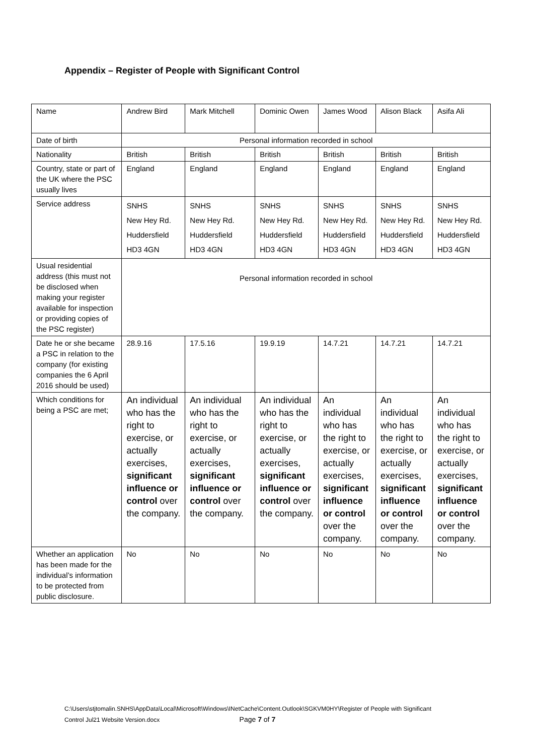Appendix – Register of People with Significant Control
| Name | Andrew Bird | Mark Mitchell | Dominic Owen | James Wood | Alison Black | Asifa Ali |
| Date of birth | Personal information recorded in school | | | | | |
| Nationality | British | British | British | British | British | British |
| Country, state or part of the UK where the PSC usually lives | England | England | England | England | England | England |
| Service address | SNHS New Hey Rd. Huddersfield HD3 4GN | SNHS New Hey Rd. Huddersfield HD3 4GN | SNHS New Hey Rd. Huddersfield HD3 4GN | SNHS New Hey Rd. Huddersfield HD3 4GN | SNHS New Hey Rd. Huddersfield HD3 4GN | SNHS New Hey Rd. Huddersfield HD3 4GN |
| Usual residential address (this must not be disclosed when making your register available for inspection or providing copies of the PSC register) | Personal information recorded in school | | | | | |
| Date he or she became a PSC in relation to the company (for existing companies the 6 April 2016 should be used) | 28.9.16 | 17.5.16 | 19.9.19 | 14.7.21 | 14.7.21 | 14.7.21 |
| Which conditions for being a PSC are met; | An individual who has the right to exercise, or actually exercises, significant influence or control over the company. | An individual who has the right to exercise, or actually exercises, significant influence or control over the company. | An individual who has the right to exercise, or actually exercises, significant influence or control over the company. | An individual who has the right to exercise, or actually exercises, significant influence or control over the company. | An individual who has the right to exercise, or actually exercises, significant influence or control over the company. | An individual who has the right to exercise, or actually exercises, significant influence or control over the company. |
| Whether an application has been made for the individual’s information to be protected from public disclosure. | No | No | No | No | No | No |
C:\Users\stjtomalin.SNHS\AppData\Local\Microsoft\Windows\INetCache\Content.Outlook\SGKVM0HY\Register of People with Significant
Control Jul21 Website Version.docx Page 7 of 7